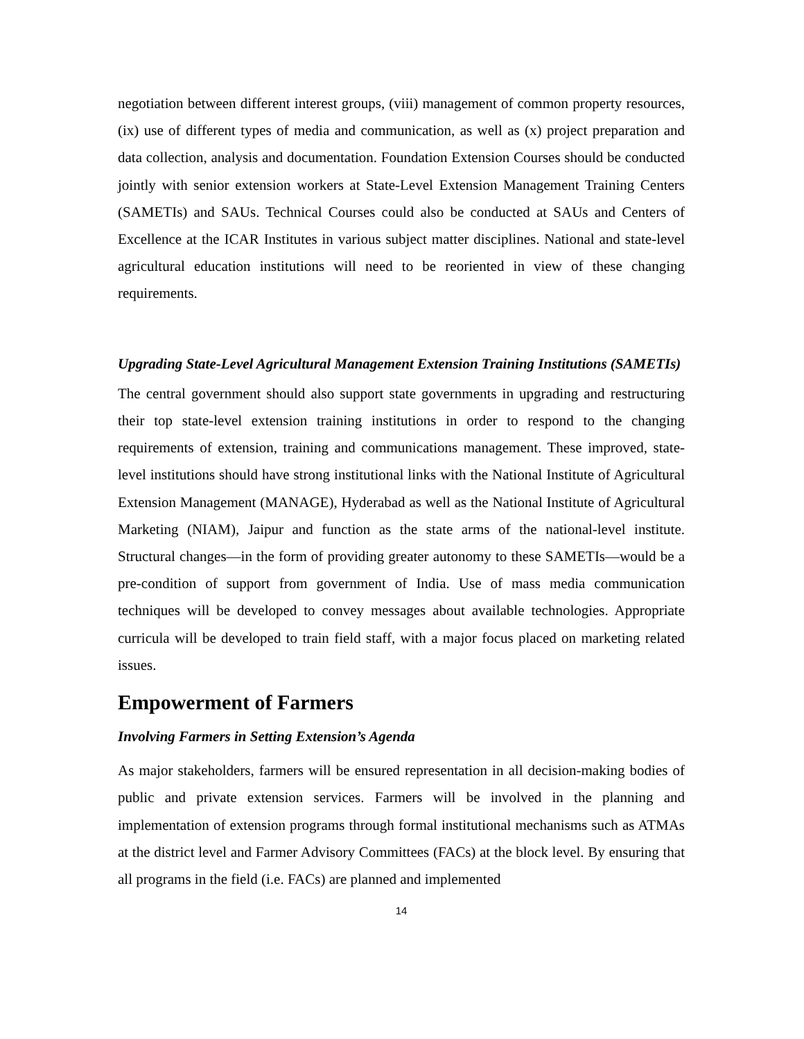negotiation between different interest groups, (viii) management of common property resources, (ix) use of different types of media and communication, as well as (x) project preparation and data collection, analysis and documentation. Foundation Extension Courses should be conducted jointly with senior extension workers at State-Level Extension Management Training Centers (SAMETIs) and SAUs. Technical Courses could also be conducted at SAUs and Centers of Excellence at the ICAR Institutes in various subject matter disciplines. National and state-level agricultural education institutions will need to be reoriented in view of these changing requirements.
Upgrading State-Level Agricultural Management Extension Training Institutions (SAMETIs)
The central government should also support state governments in upgrading and restructuring their top state-level extension training institutions in order to respond to the changing requirements of extension, training and communications management. These improved, state-level institutions should have strong institutional links with the National Institute of Agricultural Extension Management (MANAGE), Hyderabad as well as the National Institute of Agricultural Marketing (NIAM), Jaipur and function as the state arms of the national-level institute. Structural changes—in the form of providing greater autonomy to these SAMETIs—would be a pre-condition of support from government of India. Use of mass media communication techniques will be developed to convey messages about available technologies. Appropriate curricula will be developed to train field staff, with a major focus placed on marketing related issues.
Empowerment of Farmers
Involving Farmers in Setting Extension’s Agenda
As major stakeholders, farmers will be ensured representation in all decision-making bodies of public and private extension services. Farmers will be involved in the planning and implementation of extension programs through formal institutional mechanisms such as ATMAs at the district level and Farmer Advisory Committees (FACs) at the block level. By ensuring that all programs in the field (i.e. FACs) are planned and implemented
14